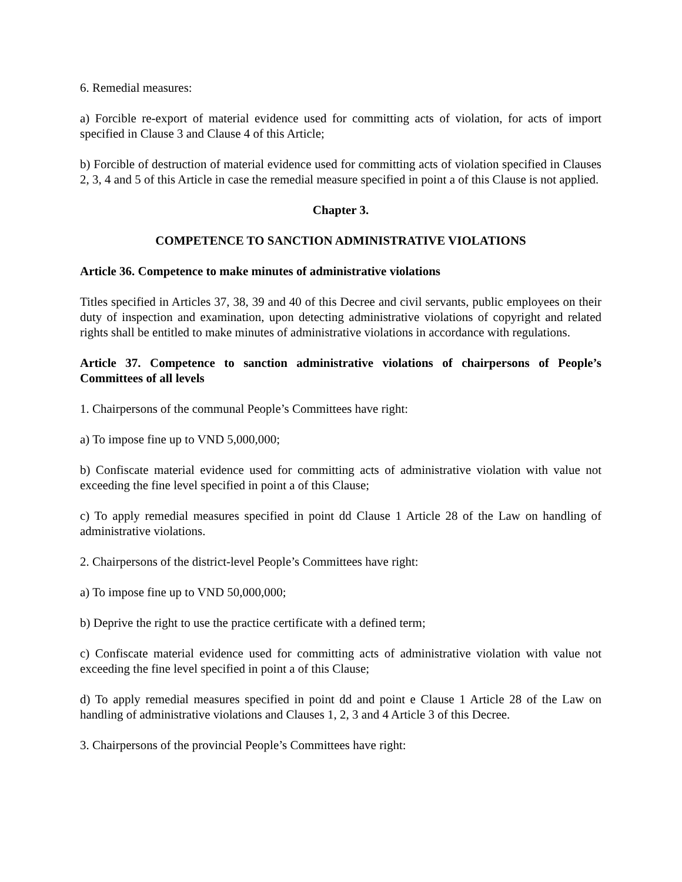6. Remedial measures:
a) Forcible re-export of material evidence used for committing acts of violation, for acts of import specified in Clause 3 and Clause 4 of this Article;
b) Forcible of destruction of material evidence used for committing acts of violation specified in Clauses 2, 3, 4 and 5 of this Article in case the remedial measure specified in point a of this Clause is not applied.
Chapter 3.
COMPETENCE TO SANCTION ADMINISTRATIVE VIOLATIONS
Article 36. Competence to make minutes of administrative violations
Titles specified in Articles 37, 38, 39 and 40 of this Decree and civil servants, public employees on their duty of inspection and examination, upon detecting administrative violations of copyright and related rights shall be entitled to make minutes of administrative violations in accordance with regulations.
Article 37. Competence to sanction administrative violations of chairpersons of People’s Committees of all levels
1. Chairpersons of the communal People’s Committees have right:
a) To impose fine up to VND 5,000,000;
b) Confiscate material evidence used for committing acts of administrative violation with value not exceeding the fine level specified in point a of this Clause;
c) To apply remedial measures specified in point dd Clause 1 Article 28 of the Law on handling of administrative violations.
2. Chairpersons of the district-level People’s Committees have right:
a) To impose fine up to VND 50,000,000;
b) Deprive the right to use the practice certificate with a defined term;
c) Confiscate material evidence used for committing acts of administrative violation with value not exceeding the fine level specified in point a of this Clause;
d) To apply remedial measures specified in point dd and point e Clause 1 Article 28 of the Law on handling of administrative violations and Clauses 1, 2, 3 and 4 Article 3 of this Decree.
3. Chairpersons of the provincial People’s Committees have right: